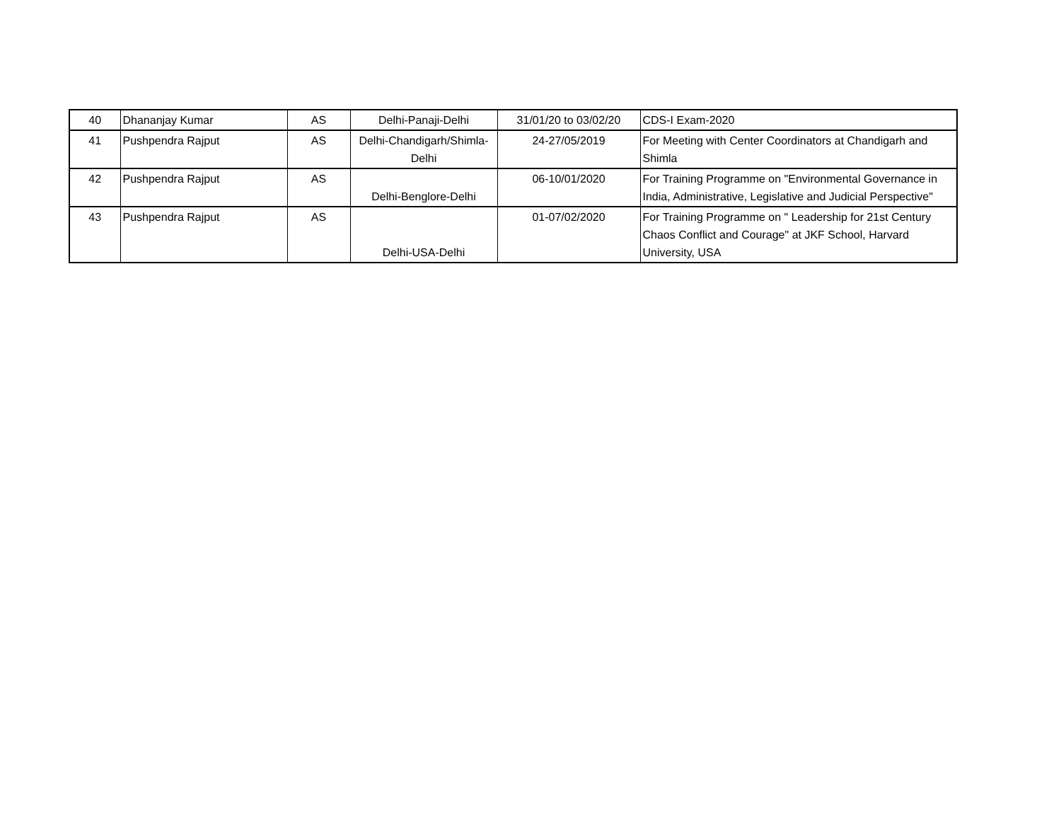| 40 | Dhananjay Kumar | AS | Delhi-Panaji-Delhi | 31/01/20 to 03/02/20 | CDS-I Exam-2020 |
| 41 | Pushpendra Rajput | AS | Delhi-Chandigarh/Shimla-Delhi | 24-27/05/2019 | For Meeting with Center Coordinators at Chandigarh and Shimla |
| 42 | Pushpendra Rajput | AS | Delhi-Benglore-Delhi | 06-10/01/2020 | For Training Programme on "Environmental Governance in India, Administrative, Legislative and Judicial Perspective" |
| 43 | Pushpendra Rajput | AS | Delhi-USA-Delhi | 01-07/02/2020 | For Training Programme on " Leadership for 21st Century Chaos Conflict and Courage" at JKF School, Harvard University, USA |